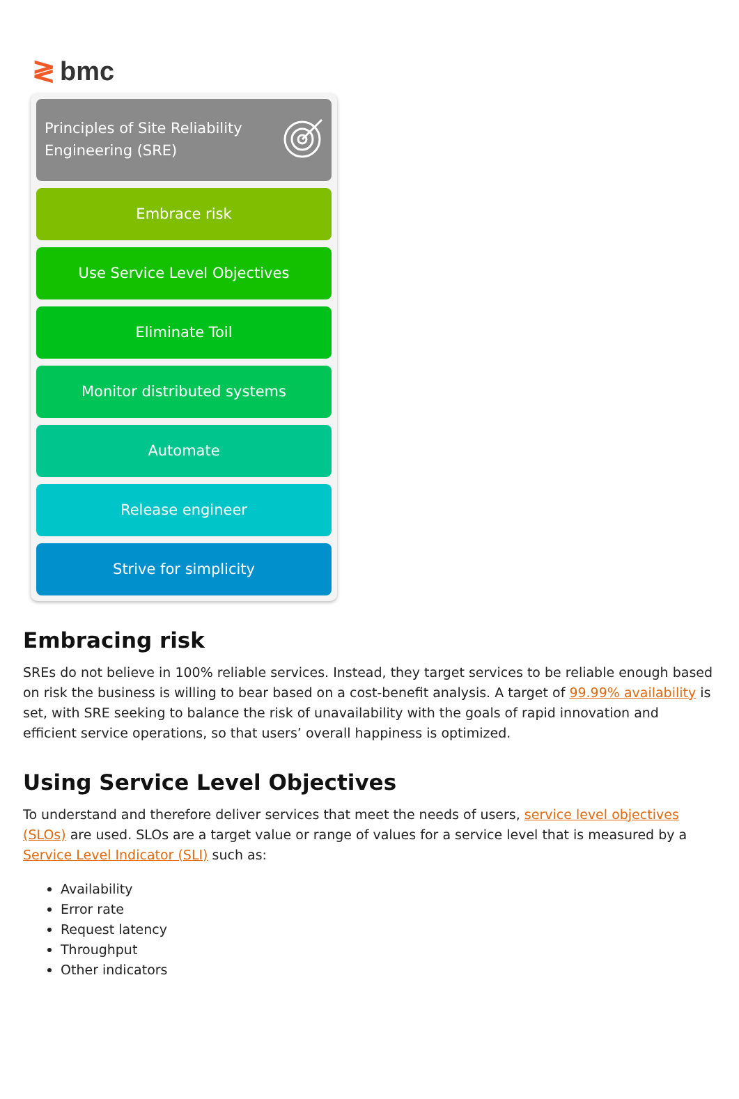≷ bmc
Principles of Site Reliability
Engineering (SRE)
Embrace risk
Use Service Level Objectives
Eliminate Toil
Monitor distributed systems
Automate
Release engineer
Strive for simplicity
Embracing risk
SREs do not believe in 100% reliable services. Instead, they target services to be reliable enough based on risk the business is willing to bear based on a cost-benefit analysis. A target of 99.99% availability is set, with SRE seeking to balance the risk of unavailability with the goals of rapid innovation and efficient service operations, so that users’ overall happiness is optimized.
Using Service Level Objectives
To understand and therefore deliver services that meet the needs of users, service level objectives (SLOs) are used. SLOs are a target value or range of values for a service level that is measured by a Service Level Indicator (SLI) such as:
Availability
Error rate
Request latency
Throughput
Other indicators